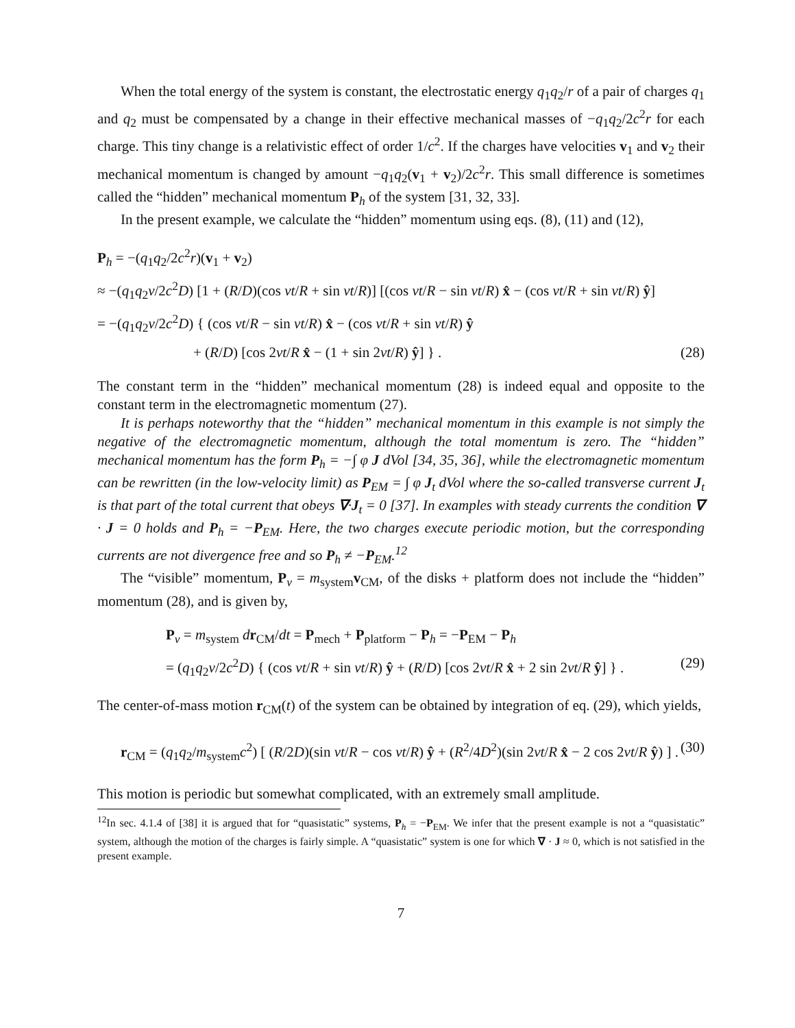When the total energy of the system is constant, the electrostatic energy q<sub>1</sub>q<sub>2</sub>/r of a pair of charges q<sub>1</sub> and q<sub>2</sub> must be compensated by a change in their effective mechanical masses of −q<sub>1</sub>q<sub>2</sub>/2c<sup>2</sup>r for each charge. This tiny change is a relativistic effect of order 1/c<sup>2</sup>. If the charges have velocities v<sub>1</sub> and v<sub>2</sub> their mechanical momentum is changed by amount −q<sub>1</sub>q<sub>2</sub>(v<sub>1</sub> + v<sub>2</sub>)/2c<sup>2</sup>r. This small difference is sometimes called the “hidden” mechanical momentum P<sub>h</sub> of the system [31, 32, 33].
In the present example, we calculate the “hidden” momentum using eqs. (8), (11) and (12),
P<sub>h</sub> = −(q<sub>1</sub>q<sub>2</sub>/2c<sup>2</sup>r)(v<sub>1</sub> + v<sub>2</sub>)
≈ −(q<sub>1</sub>q<sub>2</sub>v/2c<sup>2</sup>D) [1 + (R/D)(cos vt/R + sin vt/R)] [(cos vt/R − sin vt/R) x̂ − (cos vt/R + sin vt/R) ŷ]
= −(q<sub>1</sub>q<sub>2</sub>v/2c<sup>2</sup>D) { (cos vt/R − sin vt/R) x̂ − (cos vt/R + sin vt/R) ŷ
+ (R/D) [cos 2vt/R x̂ − (1 + sin 2vt/R) ŷ] } . (28)
The constant term in the “hidden” mechanical momentum (28) is indeed equal and opposite to the constant term in the electromagnetic momentum (27).
It is perhaps noteworthy that the “hidden” mechanical momentum in this example is not simply the negative of the electromagnetic momentum, although the total momentum is zero. The “hidden” mechanical momentum has the form P<sub>h</sub> = −∫ φ J dVol [34, 35, 36], while the electromagnetic momentum can be rewritten (in the low-velocity limit) as P<sub>EM</sub> = ∫ φ J<sub>t</sub> dVol where the so-called transverse current J<sub>t</sub> is that part of the total current that obeys ∇·J<sub>t</sub> = 0 [37]. In examples with steady currents the condition ∇ · J = 0 holds and P<sub>h</sub> = −P<sub>EM</sub>. Here, the two charges execute periodic motion, but the corresponding currents are not divergence free and so P<sub>h</sub> ≠ −P<sub>EM</sub>.<sup>12</sup>
The “visible” momentum, P<sub>v</sub> = m<sub>system</sub>v<sub>CM</sub>, of the disks + platform does not include the “hidden” momentum (28), and is given by,
P<sub>v</sub> = m<sub>system</sub> dr<sub>CM</sub>/dt = P<sub>mech</sub> + P<sub>platform</sub> − P<sub>h</sub> = −P<sub>EM</sub> − P<sub>h</sub>
= (q<sub>1</sub>q<sub>2</sub>v/2c<sup>2</sup>D) { (cos vt/R + sin vt/R) ŷ + (R/D) [cos 2vt/R x̂ + 2 sin 2vt/R ŷ] } . (29)
The center-of-mass motion r<sub>CM</sub>(t) of the system can be obtained by integration of eq. (29), which yields,
r<sub>CM</sub> = (q<sub>1</sub>q<sub>2</sub>/m<sub>system</sub>c<sup>2</sup>) [ (R/2D)(sin vt/R − cos vt/R) ŷ + (R<sup>2</sup>/4D<sup>2</sup>)(sin 2vt/R x̂ − 2 cos 2vt/R ŷ) ] . (30)
This motion is periodic but somewhat complicated, with an extremely small amplitude.
<sup>12</sup> In sec. 4.1.4 of [38] it is argued that for “quasistatic” systems, P<sub>h</sub> = −P<sub>EM</sub>. We infer that the present example is not a “quasistatic” system, although the motion of the charges is fairly simple. A “quasistatic” system is one for which ∇ · J ≈ 0, which is not satisfied in the present example.
7